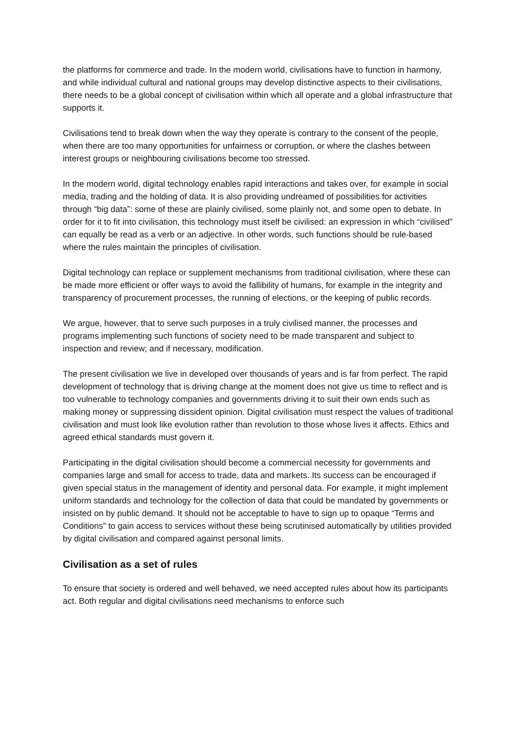the platforms for commerce and trade. In the modern world, civilisations have to function in harmony, and while individual cultural and national groups may develop distinctive aspects to their civilisations, there needs to be a global concept of civilisation within which all operate and a global infrastructure that supports it.
Civilisations tend to break down when the way they operate is contrary to the consent of the people, when there are too many opportunities for unfairness or corruption, or where the clashes between interest groups or neighbouring civilisations become too stressed.
In the modern world, digital technology enables rapid interactions and takes over, for example in social media, trading and the holding of data. It is also providing undreamed of possibilities for activities through “big data”: some of these are plainly civilised, some plainly not, and some open to debate. In order for it to fit into civilisation, this technology must itself be civilised: an expression in which “civilised” can equally be read as a verb or an adjective. In other words, such functions should be rule-based where the rules maintain the principles of civilisation.
Digital technology can replace or supplement mechanisms from traditional civilisation, where these can be made more efficient or offer ways to avoid the fallibility of humans, for example in the integrity and transparency of procurement processes, the running of elections, or the keeping of public records.
We argue, however, that to serve such purposes in a truly civilised manner, the processes and programs implementing such functions of society need to be made transparent and subject to inspection and review; and if necessary, modification.
The present civilisation we live in developed over thousands of years and is far from perfect. The rapid development of technology that is driving change at the moment does not give us time to reflect and is too vulnerable to technology companies and governments driving it to suit their own ends such as making money or suppressing dissident opinion. Digital civilisation must respect the values of traditional civilisation and must look like evolution rather than revolution to those whose lives it affects. Ethics and agreed ethical standards must govern it.
Participating in the digital civilisation should become a commercial necessity for governments and companies large and small for access to trade, data and markets. Its success can be encouraged if given special status in the management of identity and personal data. For example, it might implement uniform standards and technology for the collection of data that could be mandated by governments or insisted on by public demand. It should not be acceptable to have to sign up to opaque “Terms and Conditions” to gain access to services without these being scrutinised automatically by utilities provided by digital civilisation and compared against personal limits.
Civilisation as a set of rules
To ensure that society is ordered and well behaved, we need accepted rules about how its participants act. Both regular and digital civilisations need mechanisms to enforce such